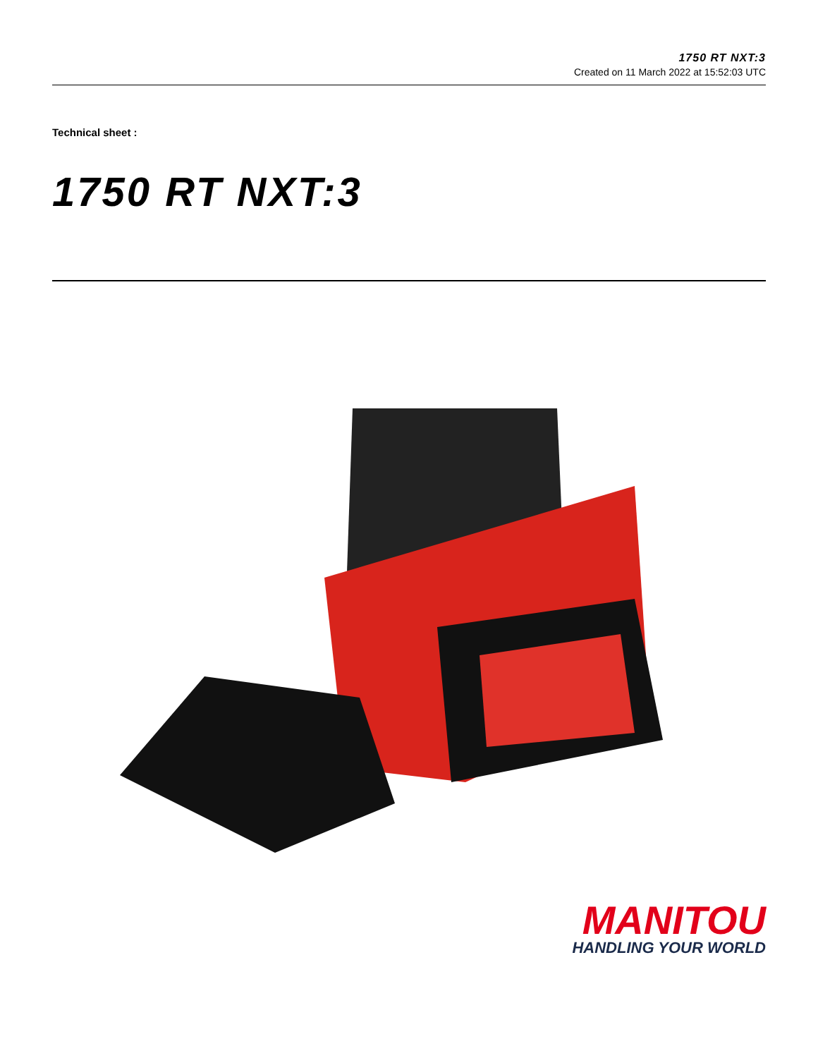1750 RT NXT:3
Created on 11 March 2022 at 15:52:03 UTC
Technical sheet :
1750 RT NXT:3
MANITOU
HANDLING YOUR WORLD